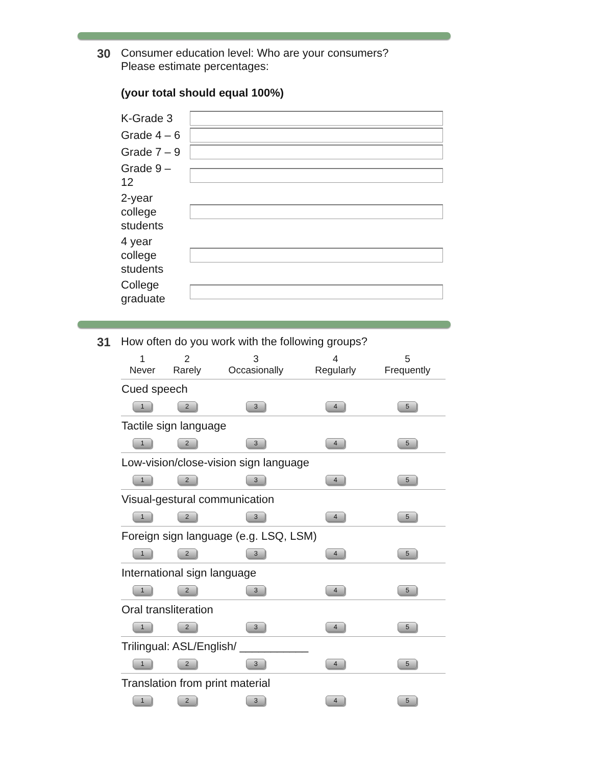30 Consumer education level: Who are your consumers?
Please estimate percentages:
(your total should equal 100%)
| K-Grade 3 | |
| Grade 4 – 6 | |
| Grade 7 – 9 | |
| Grade 9 – 12 | |
| 2-year college students | |
| 4 year college students | |
| College graduate | |
31 How often do you work with the following groups?
| 1 Never | 2 Rarely | 3 Occasionally | 4 Regularly | 5 Frequently |
| --- | --- | --- | --- | --- |
| Cued speech | | | | |
| 1 | 2 | 3 | 4 | 5 |
| Tactile sign language | | | | |
| 1 | 2 | 3 | 4 | 5 |
| Low-vision/close-vision sign language | | | | |
| 1 | 2 | 3 | 4 | 5 |
| Visual-gestural communication | | | | |
| 1 | 2 | 3 | 4 | 5 |
| Foreign sign language (e.g. LSQ, LSM) | | | | |
| 1 | 2 | 3 | 4 | 5 |
| International sign language | | | | |
| 1 | 2 | 3 | 4 | 5 |
| Oral transliteration | | | | |
| 1 | 2 | 3 | 4 | 5 |
| Trilingual: ASL/English/ ___________ | | | | |
| 1 | 2 | 3 | 4 | 5 |
| Translation from print material | | | | |
| 1 | 2 | 3 | 4 | 5 |